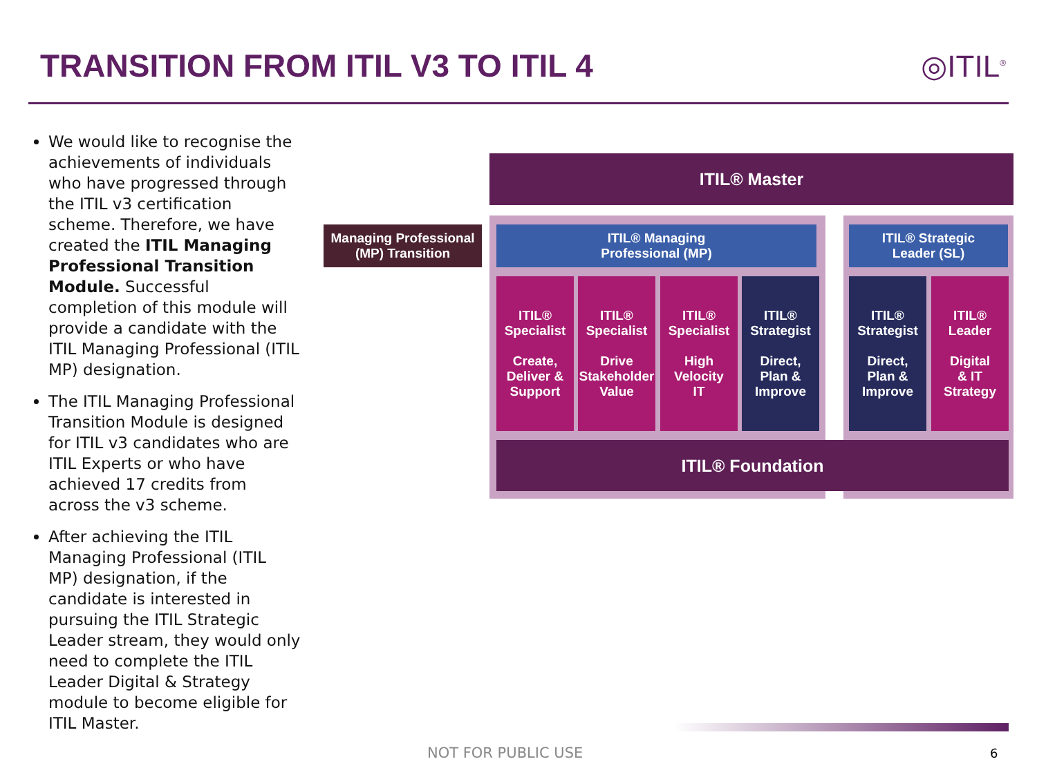TRANSITION FROM ITIL V3 TO ITIL 4
◎ITIL<sup>®</sup>
We would like to recognise the achievements of individuals who have progressed through the ITIL v3 certification scheme. Therefore, we have created the ITIL Managing Professional Transition Module. Successful completion of this module will provide a candidate with the ITIL Managing Professional (ITIL MP) designation.
The ITIL Managing Professional Transition Module is designed for ITIL v3 candidates who are ITIL Experts or who have achieved 17 credits from across the v3 scheme.
After achieving the ITIL Managing Professional (ITIL MP) designation, if the candidate is interested in pursuing the ITIL Strategic Leader stream, they would only need to complete the ITIL Leader Digital & Strategy module to become eligible for ITIL Master.
ITIL® Master
Managing Professional
(MP) Transition
ITIL® Managing
Professional (MP)
ITIL® Strategic
Leader (SL)
ITIL®
Specialist
Create,
Deliver &
Support
ITIL®
Specialist
Drive
Stakeholder
Value
ITIL®
Specialist
High
Velocity
IT
ITIL®
Strategist
Direct,
Plan &
Improve
ITIL®
Strategist
Direct,
Plan &
Improve
ITIL®
Leader
Digital
& IT
Strategy
ITIL® Foundation
NOT FOR PUBLIC USE 6